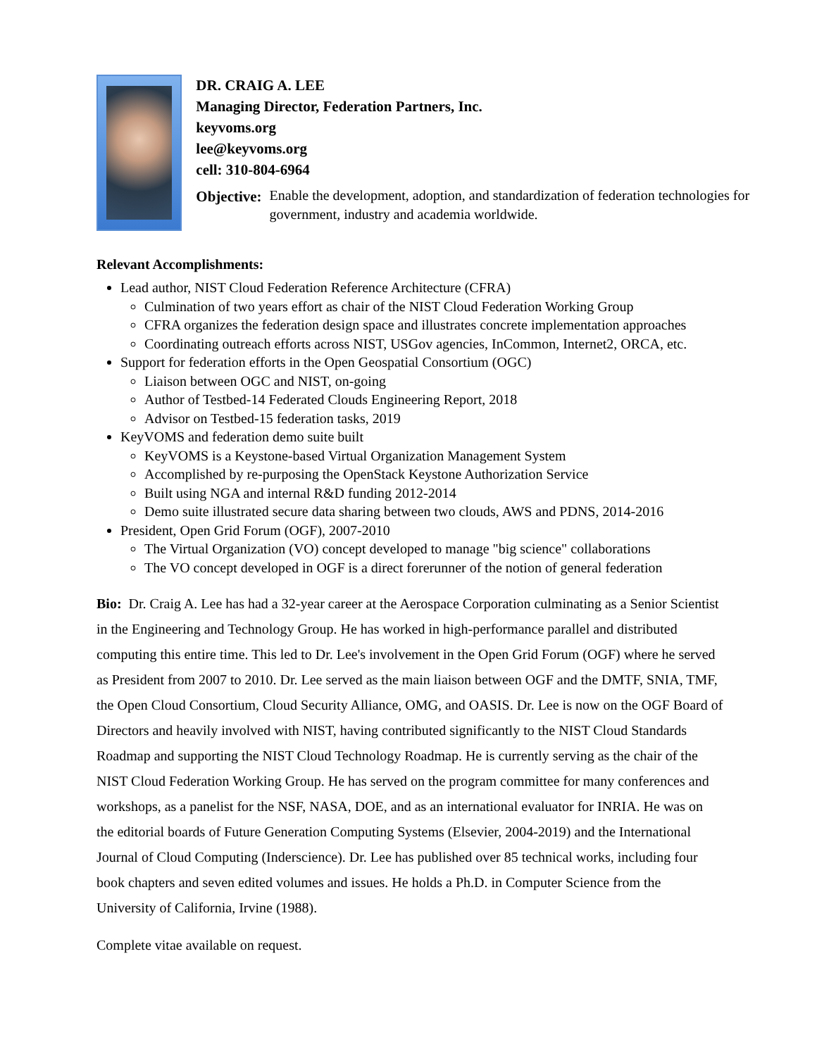DR. CRAIG A. LEE
Managing Director, Federation Partners, Inc.
keyvoms.org
lee@keyvoms.org
cell: 310-804-6964
Objective: Enable the development, adoption, and standardization of federation technologies for government, industry and academia worldwide.
Relevant Accomplishments:
Lead author, NIST Cloud Federation Reference Architecture (CFRA)
Culmination of two years effort as chair of the NIST Cloud Federation Working Group
CFRA organizes the federation design space and illustrates concrete implementation approaches
Coordinating outreach efforts across NIST, USGov agencies, InCommon, Internet2, ORCA, etc.
Support for federation efforts in the Open Geospatial Consortium (OGC)
Liaison between OGC and NIST, on-going
Author of Testbed-14 Federated Clouds Engineering Report, 2018
Advisor on Testbed-15 federation tasks, 2019
KeyVOMS and federation demo suite built
KeyVOMS is a Keystone-based Virtual Organization Management System
Accomplished by re-purposing the OpenStack Keystone Authorization Service
Built using NGA and internal R&D funding 2012-2014
Demo suite illustrated secure data sharing between two clouds, AWS and PDNS, 2014-2016
President, Open Grid Forum (OGF), 2007-2010
The Virtual Organization (VO) concept developed to manage "big science" collaborations
The VO concept developed in OGF is a direct forerunner of the notion of general federation
Bio: Dr. Craig A. Lee has had a 32-year career at the Aerospace Corporation culminating as a Senior Scientist in the Engineering and Technology Group. He has worked in high-performance parallel and distributed computing this entire time. This led to Dr. Lee's involvement in the Open Grid Forum (OGF) where he served as President from 2007 to 2010. Dr. Lee served as the main liaison between OGF and the DMTF, SNIA, TMF, the Open Cloud Consortium, Cloud Security Alliance, OMG, and OASIS. Dr. Lee is now on the OGF Board of Directors and heavily involved with NIST, having contributed significantly to the NIST Cloud Standards Roadmap and supporting the NIST Cloud Technology Roadmap. He is currently serving as the chair of the NIST Cloud Federation Working Group. He has served on the program committee for many conferences and workshops, as a panelist for the NSF, NASA, DOE, and as an international evaluator for INRIA. He was on the editorial boards of Future Generation Computing Systems (Elsevier, 2004-2019) and the International Journal of Cloud Computing (Inderscience). Dr. Lee has published over 85 technical works, including four book chapters and seven edited volumes and issues. He holds a Ph.D. in Computer Science from the University of California, Irvine (1988).
Complete vitae available on request.